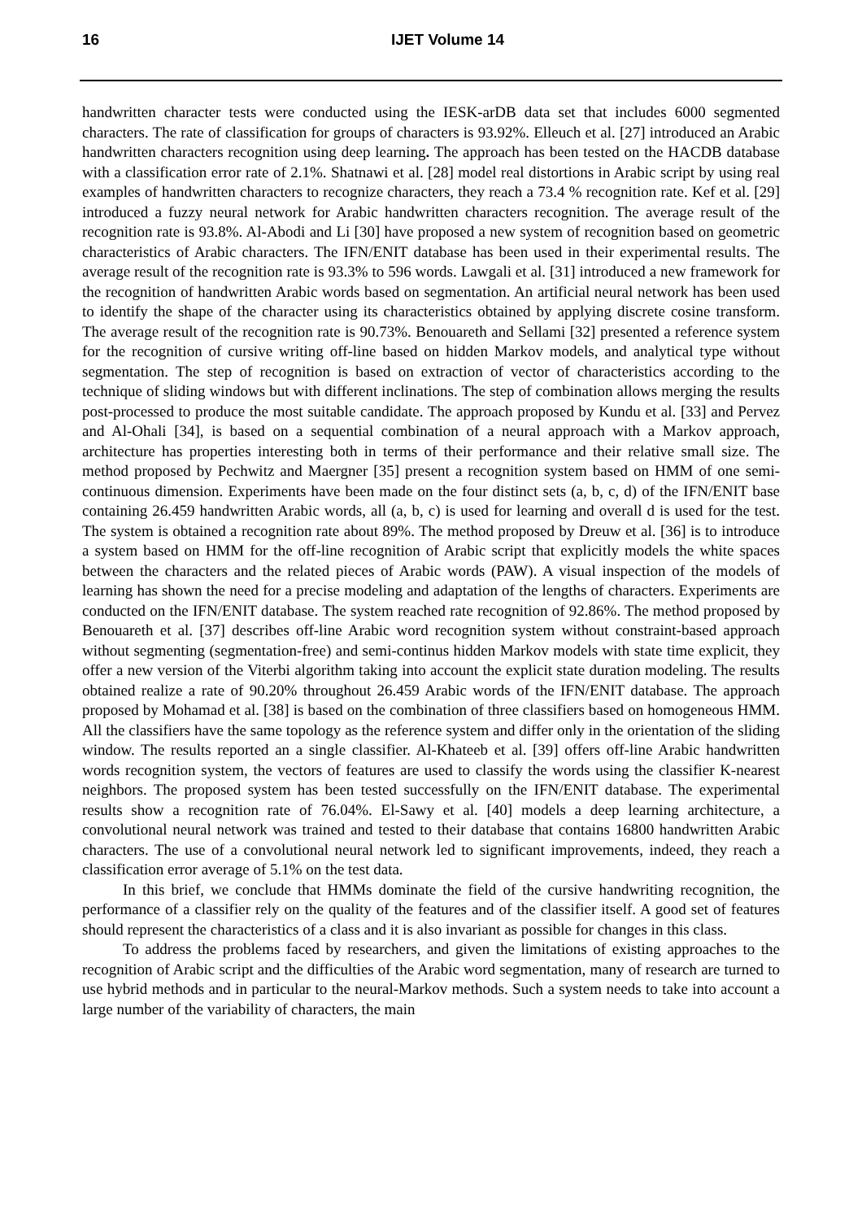16 IJET Volume 14
handwritten character tests were conducted using the IESK-arDB data set that includes 6000 segmented characters. The rate of classification for groups of characters is 93.92%. Elleuch et al. [27] introduced an Arabic handwritten characters recognition using deep learning. The approach has been tested on the HACDB database with a classification error rate of 2.1%. Shatnawi et al. [28] model real distortions in Arabic script by using real examples of handwritten characters to recognize characters, they reach a 73.4 % recognition rate. Kef et al. [29] introduced a fuzzy neural network for Arabic handwritten characters recognition. The average result of the recognition rate is 93.8%. Al-Abodi and Li [30] have proposed a new system of recognition based on geometric characteristics of Arabic characters. The IFN/ENIT database has been used in their experimental results. The average result of the recognition rate is 93.3% to 596 words. Lawgali et al. [31] introduced a new framework for the recognition of handwritten Arabic words based on segmentation. An artificial neural network has been used to identify the shape of the character using its characteristics obtained by applying discrete cosine transform. The average result of the recognition rate is 90.73%. Benouareth and Sellami [32] presented a reference system for the recognition of cursive writing off-line based on hidden Markov models, and analytical type without segmentation. The step of recognition is based on extraction of vector of characteristics according to the technique of sliding windows but with different inclinations. The step of combination allows merging the results post-processed to produce the most suitable candidate. The approach proposed by Kundu et al. [33] and Pervez and Al-Ohali [34], is based on a sequential combination of a neural approach with a Markov approach, architecture has properties interesting both in terms of their performance and their relative small size. The method proposed by Pechwitz and Maergner [35] present a recognition system based on HMM of one semi-continuous dimension. Experiments have been made on the four distinct sets (a, b, c, d) of the IFN/ENIT base containing 26.459 handwritten Arabic words, all (a, b, c) is used for learning and overall d is used for the test. The system is obtained a recognition rate about 89%. The method proposed by Dreuw et al. [36] is to introduce a system based on HMM for the off-line recognition of Arabic script that explicitly models the white spaces between the characters and the related pieces of Arabic words (PAW). A visual inspection of the models of learning has shown the need for a precise modeling and adaptation of the lengths of characters. Experiments are conducted on the IFN/ENIT database. The system reached rate recognition of 92.86%. The method proposed by Benouareth et al. [37] describes off-line Arabic word recognition system without constraint-based approach without segmenting (segmentation-free) and semi-continus hidden Markov models with state time explicit, they offer a new version of the Viterbi algorithm taking into account the explicit state duration modeling. The results obtained realize a rate of 90.20% throughout 26.459 Arabic words of the IFN/ENIT database. The approach proposed by Mohamad et al. [38] is based on the combination of three classifiers based on homogeneous HMM. All the classifiers have the same topology as the reference system and differ only in the orientation of the sliding window. The results reported an a single classifier. Al-Khateeb et al. [39] offers off-line Arabic handwritten words recognition system, the vectors of features are used to classify the words using the classifier K-nearest neighbors. The proposed system has been tested successfully on the IFN/ENIT database. The experimental results show a recognition rate of 76.04%. El-Sawy et al. [40] models a deep learning architecture, a convolutional neural network was trained and tested to their database that contains 16800 handwritten Arabic characters. The use of a convolutional neural network led to significant improvements, indeed, they reach a classification error average of 5.1% on the test data.
In this brief, we conclude that HMMs dominate the field of the cursive handwriting recognition, the performance of a classifier rely on the quality of the features and of the classifier itself. A good set of features should represent the characteristics of a class and it is also invariant as possible for changes in this class.
To address the problems faced by researchers, and given the limitations of existing approaches to the recognition of Arabic script and the difficulties of the Arabic word segmentation, many of research are turned to use hybrid methods and in particular to the neural-Markov methods. Such a system needs to take into account a large number of the variability of characters, the main